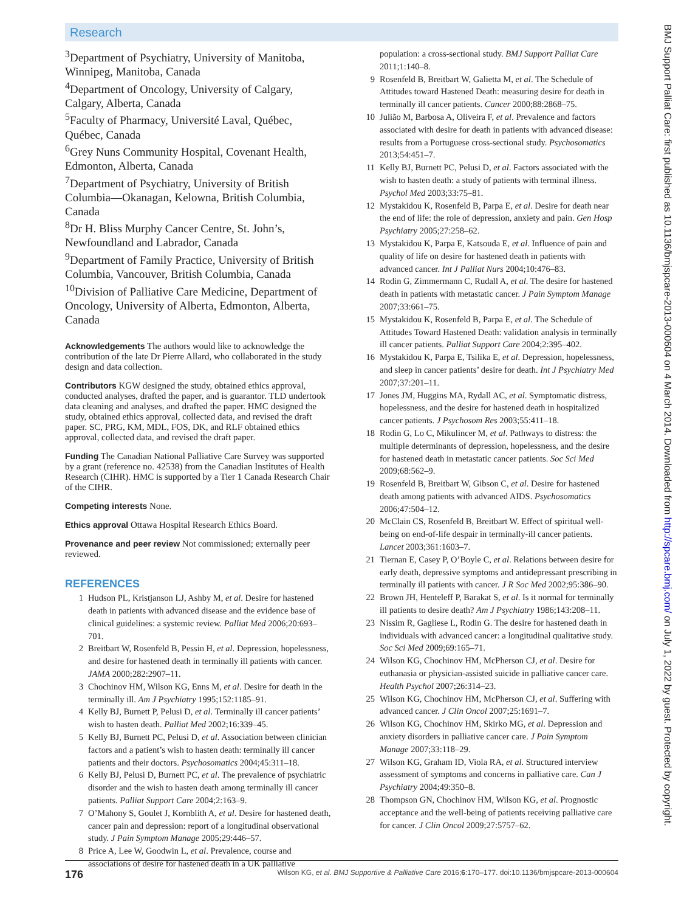Research
<sup>3</sup> Department of Psychiatry, University of Manitoba, Winnipeg, Manitoba, Canada
<sup>4</sup> Department of Oncology, University of Calgary, Calgary, Alberta, Canada
<sup>5</sup> Faculty of Pharmacy, Université Laval, Québec, Québec, Canada
<sup>6</sup> Grey Nuns Community Hospital, Covenant Health, Edmonton, Alberta, Canada
<sup>7</sup> Department of Psychiatry, University of British Columbia—Okanagan, Kelowna, British Columbia, Canada
<sup>8</sup> Dr H. Bliss Murphy Cancer Centre, St. John’s, Newfoundland and Labrador, Canada
<sup>9</sup> Department of Family Practice, University of British Columbia, Vancouver, British Columbia, Canada
<sup>10</sup> Division of Palliative Care Medicine, Department of Oncology, University of Alberta, Edmonton, Alberta, Canada
Acknowledgements The authors would like to acknowledge the contribution of the late Dr Pierre Allard, who collaborated in the study design and data collection.
Contributors KGW designed the study, obtained ethics approval, conducted analyses, drafted the paper, and is guarantor. TLD undertook data cleaning and analyses, and drafted the paper. HMC designed the study, obtained ethics approval, collected data, and revised the draft paper. SC, PRG, KM, MDL, FOS, DK, and RLF obtained ethics approval, collected data, and revised the draft paper.
Funding The Canadian National Palliative Care Survey was supported by a grant (reference no. 42538) from the Canadian Institutes of Health Research (CIHR). HMC is supported by a Tier 1 Canada Research Chair of the CIHR.
Competing interests None.
Ethics approval Ottawa Hospital Research Ethics Board.
Provenance and peer review Not commissioned; externally peer reviewed.
REFERENCES
1 Hudson PL, Kristjanson LJ, Ashby M, et al. Desire for hastened death in patients with advanced disease and the evidence base of clinical guidelines: a systemic review. Palliat Med 2006;20:693–701.
2 Breitbart W, Rosenfeld B, Pessin H, et al. Depression, hopelessness, and desire for hastened death in terminally ill patients with cancer. JAMA 2000;282:2907–11.
3 Chochinov HM, Wilson KG, Enns M, et al. Desire for death in the terminally ill. Am J Psychiatry 1995;152:1185–91.
4 Kelly BJ, Burnett P, Pelusi D, et al. Terminally ill cancer patients’ wish to hasten death. Palliat Med 2002;16:339–45.
5 Kelly BJ, Burnett PC, Pelusi D, et al. Association between clinician factors and a patient’s wish to hasten death: terminally ill cancer patients and their doctors. Psychosomatics 2004;45:311–18.
6 Kelly BJ, Pelusi D, Burnett PC, et al. The prevalence of psychiatric disorder and the wish to hasten death among terminally ill cancer patients. Palliat Support Care 2004;2:163–9.
7 O’Mahony S, Goulet J, Kornblith A, et al. Desire for hastened death, cancer pain and depression: report of a longitudinal observational study. J Pain Symptom Manage 2005;29:446–57.
8 Price A, Lee W, Goodwin L, et al. Prevalence, course and associations of desire for hastened death in a UK palliative
population: a cross-sectional study. BMJ Support Palliat Care 2011;1:140–8.
9 Rosenfeld B, Breitbart W, Galietta M, et al. The Schedule of Attitudes toward Hastened Death: measuring desire for death in terminally ill cancer patients. Cancer 2000;88:2868–75.
10 Julião M, Barbosa A, Oliveira F, et al. Prevalence and factors associated with desire for death in patients with advanced disease: results from a Portuguese cross-sectional study. Psychosomatics 2013;54:451–7.
11 Kelly BJ, Burnett PC, Pelusi D, et al. Factors associated with the wish to hasten death: a study of patients with terminal illness. Psychol Med 2003;33:75–81.
12 Mystakidou K, Rosenfeld B, Parpa E, et al. Desire for death near the end of life: the role of depression, anxiety and pain. Gen Hosp Psychiatry 2005;27:258–62.
13 Mystakidou K, Parpa E, Katsouda E, et al. Influence of pain and quality of life on desire for hastened death in patients with advanced cancer. Int J Palliat Nurs 2004;10:476–83.
14 Rodin G, Zimmermann C, Rudall A, et al. The desire for hastened death in patients with metastatic cancer. J Pain Symptom Manage 2007;33:661–75.
15 Mystakidou K, Rosenfeld B, Parpa E, et al. The Schedule of Attitudes Toward Hastened Death: validation analysis in terminally ill cancer patients. Palliat Support Care 2004;2:395–402.
16 Mystakidou K, Parpa E, Tsilika E, et al. Depression, hopelessness, and sleep in cancer patients’ desire for death. Int J Psychiatry Med 2007;37:201–11.
17 Jones JM, Huggins MA, Rydall AC, et al. Symptomatic distress, hopelessness, and the desire for hastened death in hospitalized cancer patients. J Psychosom Res 2003;55:411–18.
18 Rodin G, Lo C, Mikulincer M, et al. Pathways to distress: the multiple determinants of depression, hopelessness, and the desire for hastened death in metastatic cancer patients. Soc Sci Med 2009;68:562–9.
19 Rosenfeld B, Breitbart W, Gibson C, et al. Desire for hastened death among patients with advanced AIDS. Psychosomatics 2006;47:504–12.
20 McClain CS, Rosenfeld B, Breitbart W. Effect of spiritual well-being on end-of-life despair in terminally-ill cancer patients. Lancet 2003;361:1603–7.
21 Tiernan E, Casey P, O’Boyle C, et al. Relations between desire for early death, depressive symptoms and antidepressant prescribing in terminally ill patients with cancer. J R Soc Med 2002;95:386–90.
22 Brown JH, Henteleff P, Barakat S, et al. Is it normal for terminally ill patients to desire death? Am J Psychiatry 1986;143:208–11.
23 Nissim R, Gagliese L, Rodin G. The desire for hastened death in individuals with advanced cancer: a longitudinal qualitative study. Soc Sci Med 2009;69:165–71.
24 Wilson KG, Chochinov HM, McPherson CJ, et al. Desire for euthanasia or physician-assisted suicide in palliative cancer care. Health Psychol 2007;26:314–23.
25 Wilson KG, Chochinov HM, McPherson CJ, et al. Suffering with advanced cancer. J Clin Oncol 2007;25:1691–7.
26 Wilson KG, Chochinov HM, Skirko MG, et al. Depression and anxiety disorders in palliative cancer care. J Pain Symptom Manage 2007;33:118–29.
27 Wilson KG, Graham ID, Viola RA, et al. Structured interview assessment of symptoms and concerns in palliative care. Can J Psychiatry 2004;49:350–8.
28 Thompson GN, Chochinov HM, Wilson KG, et al. Prognostic acceptance and the well-being of patients receiving palliative care for cancer. J Clin Oncol 2009;27:5757–62.
176 Wilson KG, et al. BMJ Supportive & Palliative Care 2016;6:170–177. doi:10.1136/bmjspcare-2013-000604
BMJ Support Palliat Care: first published as 10.1136/bmjspcare-2013-000604 on 4 March 2014. Downloaded from http://spcare.bmj.com/ on July 1, 2022 by guest. Protected by copyright.